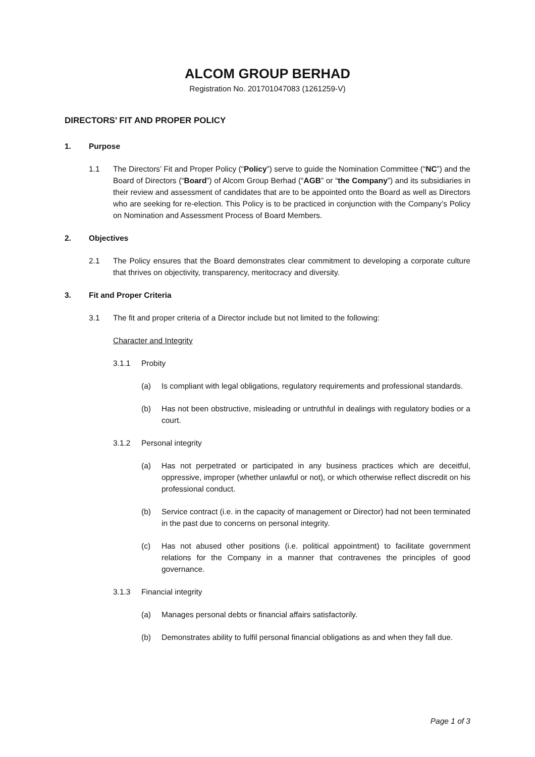ALCOM GROUP BERHAD
Registration No. 201701047083 (1261259-V)
DIRECTORS’ FIT AND PROPER POLICY
1. Purpose
1.1 The Directors’ Fit and Proper Policy (“Policy”) serve to guide the Nomination Committee (“NC”) and the Board of Directors (“Board”) of Alcom Group Berhad (“AGB” or “the Company”) and its subsidiaries in their review and assessment of candidates that are to be appointed onto the Board as well as Directors who are seeking for re-election. This Policy is to be practiced in conjunction with the Company’s Policy on Nomination and Assessment Process of Board Members.
2. Objectives
2.1 The Policy ensures that the Board demonstrates clear commitment to developing a corporate culture that thrives on objectivity, transparency, meritocracy and diversity.
3. Fit and Proper Criteria
3.1 The fit and proper criteria of a Director include but not limited to the following:
Character and Integrity
3.1.1 Probity
(a) Is compliant with legal obligations, regulatory requirements and professional standards.
(b) Has not been obstructive, misleading or untruthful in dealings with regulatory bodies or a court.
3.1.2 Personal integrity
(a) Has not perpetrated or participated in any business practices which are deceitful, oppressive, improper (whether unlawful or not), or which otherwise reflect discredit on his professional conduct.
(b) Service contract (i.e. in the capacity of management or Director) had not been terminated in the past due to concerns on personal integrity.
(c) Has not abused other positions (i.e. political appointment) to facilitate government relations for the Company in a manner that contravenes the principles of good governance.
3.1.3 Financial integrity
(a) Manages personal debts or financial affairs satisfactorily.
(b) Demonstrates ability to fulfil personal financial obligations as and when they fall due.
Page 1 of 3